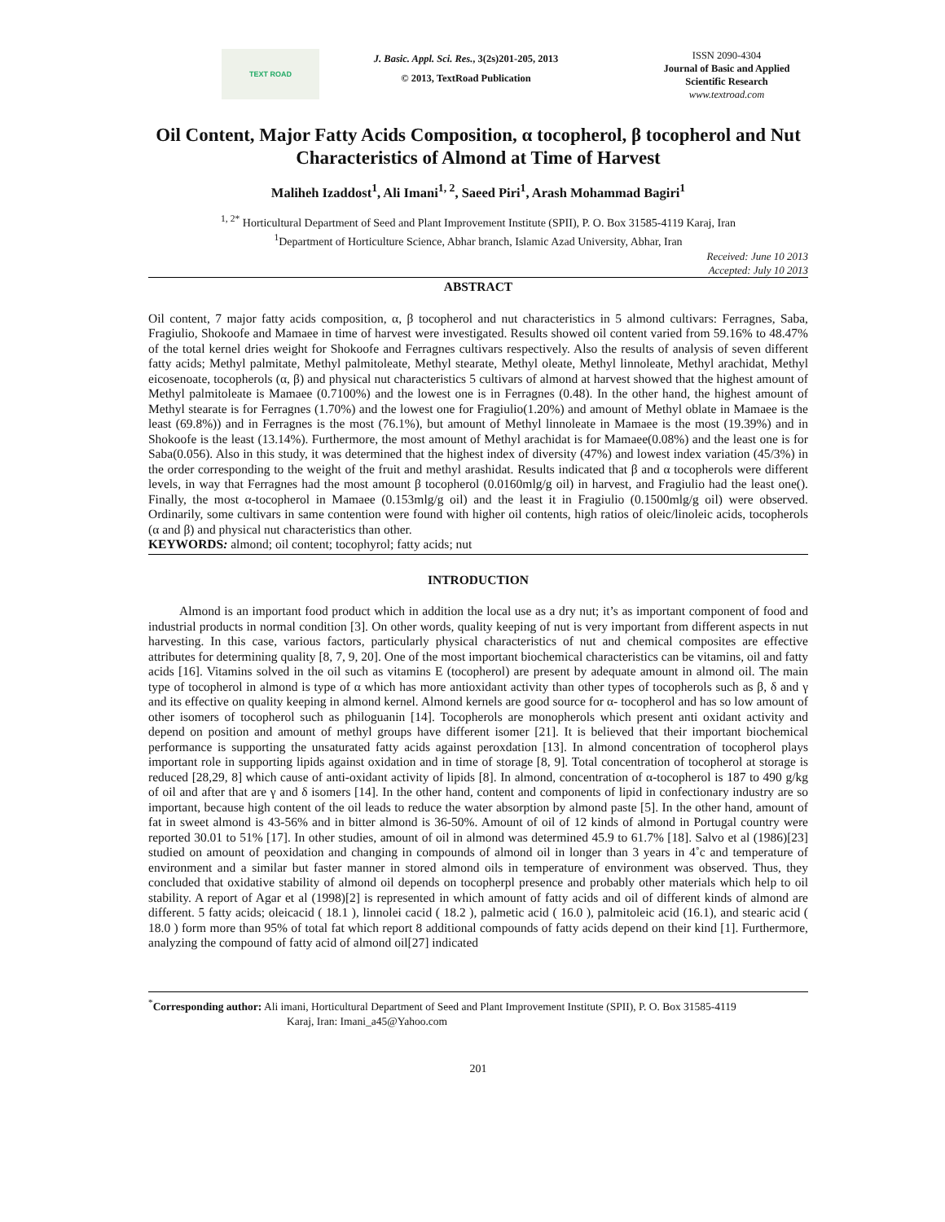TEXT ROAD
J. Basic. Appl. Sci. Res., 3(2s)201-205, 2013
© 2013, TextRoad Publication
ISSN 2090-4304
Journal of Basic and Applied
Scientific Research
www.textroad.com
Oil Content, Major Fatty Acids Composition, α tocopherol, β tocopherol and Nut Characteristics of Almond at Time of Harvest
Maliheh Izaddost<sup>1</sup>, Ali Imani<sup>1, 2</sup>, Saeed Piri<sup>1</sup>, Arash Mohammad Bagiri<sup>1</sup>
<sup>1, 2*</sup> Horticultural Department of Seed and Plant Improvement Institute (SPII), P. O. Box 31585-4119 Karaj, Iran
<sup>1</sup> Department of Horticulture Science, Abhar branch, Islamic Azad University, Abhar, Iran
Received: June 10 2013
Accepted: July 10 2013
ABSTRACT
Oil content, 7 major fatty acids composition, α, β tocopherol and nut characteristics in 5 almond cultivars: Ferragnes, Saba, Fragiulio, Shokoofe and Mamaee in time of harvest were investigated. Results showed oil content varied from 59.16% to 48.47% of the total kernel dries weight for Shokoofe and Ferragnes cultivars respectively. Also the results of analysis of seven different fatty acids; Methyl palmitate, Methyl palmitoleate, Methyl stearate, Methyl oleate, Methyl linnoleate, Methyl arachidat, Methyl eicosenoate, tocopherols (α, β) and physical nut characteristics 5 cultivars of almond at harvest showed that the highest amount of Methyl palmitoleate is Mamaee (0.7100%) and the lowest one is in Ferragnes (0.48). In the other hand, the highest amount of Methyl stearate is for Ferragnes (1.70%) and the lowest one for Fragiulio(1.20%) and amount of Methyl oblate in Mamaee is the least (69.8%)) and in Ferragnes is the most (76.1%), but amount of Methyl linnoleate in Mamaee is the most (19.39%) and in Shokoofe is the least (13.14%). Furthermore, the most amount of Methyl arachidat is for Mamaee(0.08%) and the least one is for Saba(0.056). Also in this study, it was determined that the highest index of diversity (47%) and lowest index variation (45/3%) in the order corresponding to the weight of the fruit and methyl arashidat. Results indicated that β and α tocopherols were different levels, in way that Ferragnes had the most amount β tocopherol (0.0160mlg/g oil) in harvest, and Fragiulio had the least one(). Finally, the most α-tocopherol in Mamaee (0.153mlg/g oil) and the least it in Fragiulio (0.1500mlg/g oil) were observed. Ordinarily, some cultivars in same contention were found with higher oil contents, high ratios of oleic/linoleic acids, tocopherols (α and β) and physical nut characteristics than other.
KEYWORDS: almond; oil content; tocophyrol; fatty acids; nut
INTRODUCTION
Almond is an important food product which in addition the local use as a dry nut; it’s as important component of food and industrial products in normal condition [3]. On other words, quality keeping of nut is very important from different aspects in nut harvesting. In this case, various factors, particularly physical characteristics of nut and chemical composites are effective attributes for determining quality [8, 7, 9, 20]. One of the most important biochemical characteristics can be vitamins, oil and fatty acids [16]. Vitamins solved in the oil such as vitamins E (tocopherol) are present by adequate amount in almond oil. The main type of tocopherol in almond is type of α which has more antioxidant activity than other types of tocopherols such as β, δ and γ and its effective on quality keeping in almond kernel. Almond kernels are good source for α- tocopherol and has so low amount of other isomers of tocopherol such as philoguanin [14]. Tocopherols are monopherols which present anti oxidant activity and depend on position and amount of methyl groups have different isomer [21]. It is believed that their important biochemical performance is supporting the unsaturated fatty acids against peroxdation [13]. In almond concentration of tocopherol plays important role in supporting lipids against oxidation and in time of storage [8, 9]. Total concentration of tocopherol at storage is reduced [28,29, 8] which cause of anti-oxidant activity of lipids [8]. In almond, concentration of α-tocopherol is 187 to 490 g/kg of oil and after that are γ and δ isomers [14]. In the other hand, content and components of lipid in confectionary industry are so important, because high content of the oil leads to reduce the water absorption by almond paste [5]. In the other hand, amount of fat in sweet almond is 43-56% and in bitter almond is 36-50%. Amount of oil of 12 kinds of almond in Portugal country were reported 30.01 to 51% [17]. In other studies, amount of oil in almond was determined 45.9 to 61.7% [18]. Salvo et al (1986)[23] studied on amount of peoxidation and changing in compounds of almond oil in longer than 3 years in 4˚c and temperature of environment and a similar but faster manner in stored almond oils in temperature of environment was observed. Thus, they concluded that oxidative stability of almond oil depends on tocopherpl presence and probably other materials which help to oil stability. A report of Agar et al (1998)[2] is represented in which amount of fatty acids and oil of different kinds of almond are different. 5 fatty acids; oleicacid ( 18.1 ), linnolei cacid ( 18.2 ), palmetic acid ( 16.0 ), palmitoleic acid (16.1), and stearic acid ( 18.0 ) form more than 95% of total fat which report 8 additional compounds of fatty acids depend on their kind [1]. Furthermore, analyzing the compound of fatty acid of almond oil[27] indicated
<sup>*</sup> Corresponding author: Ali imani, Horticultural Department of Seed and Plant Improvement Institute (SPII), P. O. Box 31585-4119
Karaj, Iran: Imani_a45@Yahoo.com
201